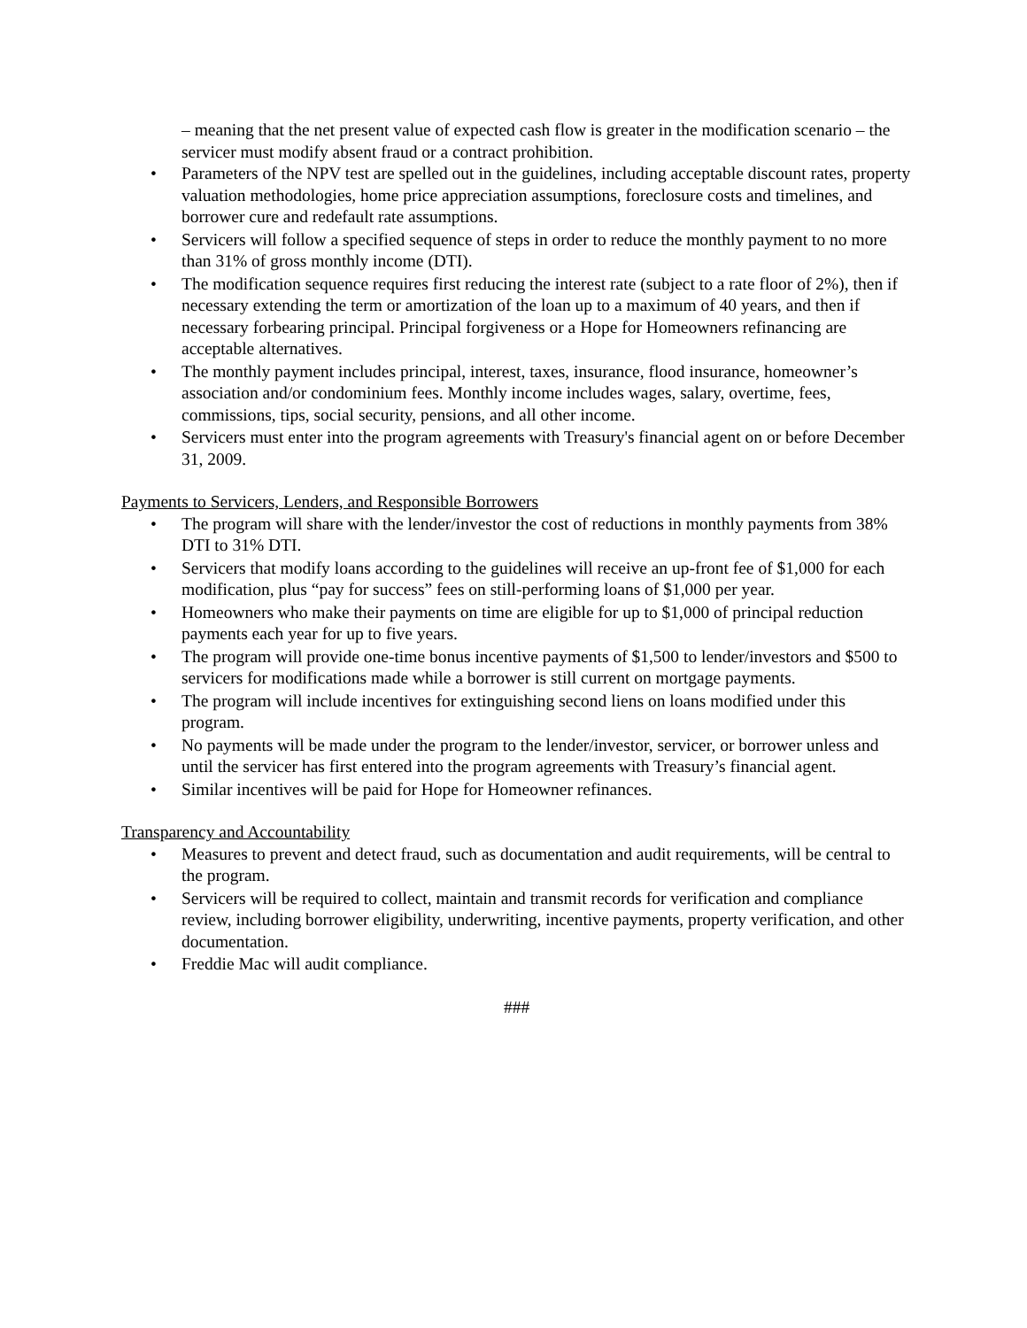– meaning that the net present value of expected cash flow is greater in the modification scenario – the servicer must modify absent fraud or a contract prohibition.
• Parameters of the NPV test are spelled out in the guidelines, including acceptable discount rates, property valuation methodologies, home price appreciation assumptions, foreclosure costs and timelines, and borrower cure and redefault rate assumptions.
• Servicers will follow a specified sequence of steps in order to reduce the monthly payment to no more than 31% of gross monthly income (DTI).
• The modification sequence requires first reducing the interest rate (subject to a rate floor of 2%), then if necessary extending the term or amortization of the loan up to a maximum of 40 years, and then if necessary forbearing principal. Principal forgiveness or a Hope for Homeowners refinancing are acceptable alternatives.
• The monthly payment includes principal, interest, taxes, insurance, flood insurance, homeowner’s association and/or condominium fees. Monthly income includes wages, salary, overtime, fees, commissions, tips, social security, pensions, and all other income.
• Servicers must enter into the program agreements with Treasury's financial agent on or before December 31, 2009.
Payments to Servicers, Lenders, and Responsible Borrowers
• The program will share with the lender/investor the cost of reductions in monthly payments from 38% DTI to 31% DTI.
• Servicers that modify loans according to the guidelines will receive an up-front fee of $1,000 for each modification, plus “pay for success” fees on still-performing loans of $1,000 per year.
• Homeowners who make their payments on time are eligible for up to $1,000 of principal reduction payments each year for up to five years.
• The program will provide one-time bonus incentive payments of $1,500 to lender/investors and $500 to servicers for modifications made while a borrower is still current on mortgage payments.
• The program will include incentives for extinguishing second liens on loans modified under this program.
• No payments will be made under the program to the lender/investor, servicer, or borrower unless and until the servicer has first entered into the program agreements with Treasury’s financial agent.
• Similar incentives will be paid for Hope for Homeowner refinances.
Transparency and Accountability
• Measures to prevent and detect fraud, such as documentation and audit requirements, will be central to the program.
• Servicers will be required to collect, maintain and transmit records for verification and compliance review, including borrower eligibility, underwriting, incentive payments, property verification, and other documentation.
• Freddie Mac will audit compliance.
###